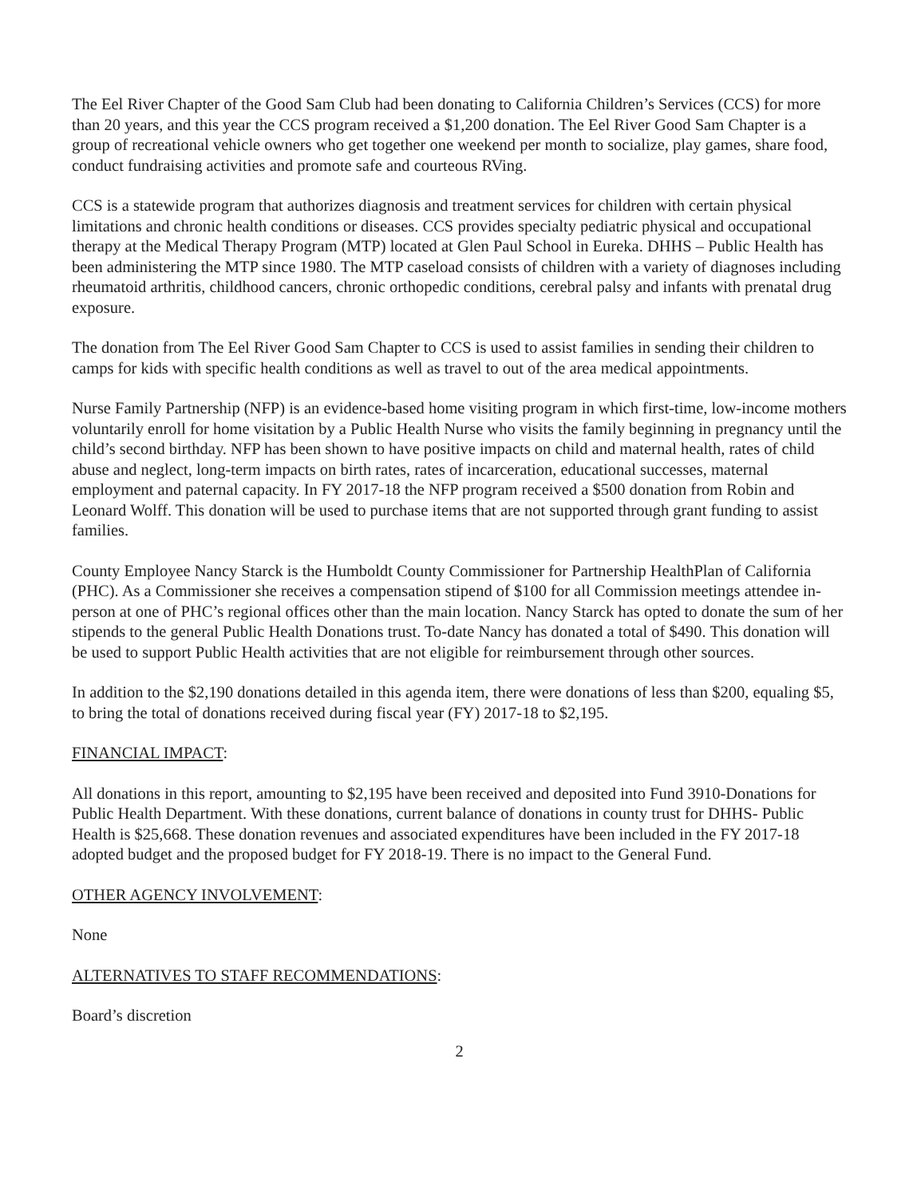The Eel River Chapter of the Good Sam Club had been donating to California Children’s Services (CCS) for more than 20 years, and this year the CCS program received a $1,200 donation. The Eel River Good Sam Chapter is a group of recreational vehicle owners who get together one weekend per month to socialize, play games, share food, conduct fundraising activities and promote safe and courteous RVing.
CCS is a statewide program that authorizes diagnosis and treatment services for children with certain physical limitations and chronic health conditions or diseases. CCS provides specialty pediatric physical and occupational therapy at the Medical Therapy Program (MTP) located at Glen Paul School in Eureka. DHHS – Public Health has been administering the MTP since 1980. The MTP caseload consists of children with a variety of diagnoses including rheumatoid arthritis, childhood cancers, chronic orthopedic conditions, cerebral palsy and infants with prenatal drug exposure.
The donation from The Eel River Good Sam Chapter to CCS is used to assist families in sending their children to camps for kids with specific health conditions as well as travel to out of the area medical appointments.
Nurse Family Partnership (NFP) is an evidence-based home visiting program in which first-time, low-income mothers voluntarily enroll for home visitation by a Public Health Nurse who visits the family beginning in pregnancy until the child’s second birthday. NFP has been shown to have positive impacts on child and maternal health, rates of child abuse and neglect, long-term impacts on birth rates, rates of incarceration, educational successes, maternal employment and paternal capacity. In FY 2017-18 the NFP program received a $500 donation from Robin and Leonard Wolff. This donation will be used to purchase items that are not supported through grant funding to assist families.
County Employee Nancy Starck is the Humboldt County Commissioner for Partnership HealthPlan of California (PHC). As a Commissioner she receives a compensation stipend of $100 for all Commission meetings attendee in-person at one of PHC’s regional offices other than the main location. Nancy Starck has opted to donate the sum of her stipends to the general Public Health Donations trust. To-date Nancy has donated a total of $490. This donation will be used to support Public Health activities that are not eligible for reimbursement through other sources.
In addition to the $2,190 donations detailed in this agenda item, there were donations of less than $200, equaling $5, to bring the total of donations received during fiscal year (FY) 2017-18 to $2,195.
FINANCIAL IMPACT:
All donations in this report, amounting to $2,195 have been received and deposited into Fund 3910-Donations for Public Health Department. With these donations, current balance of donations in county trust for DHHS- Public Health is $25,668. These donation revenues and associated expenditures have been included in the FY 2017-18 adopted budget and the proposed budget for FY 2018-19. There is no impact to the General Fund.
OTHER AGENCY INVOLVEMENT:
None
ALTERNATIVES TO STAFF RECOMMENDATIONS:
Board’s discretion
2